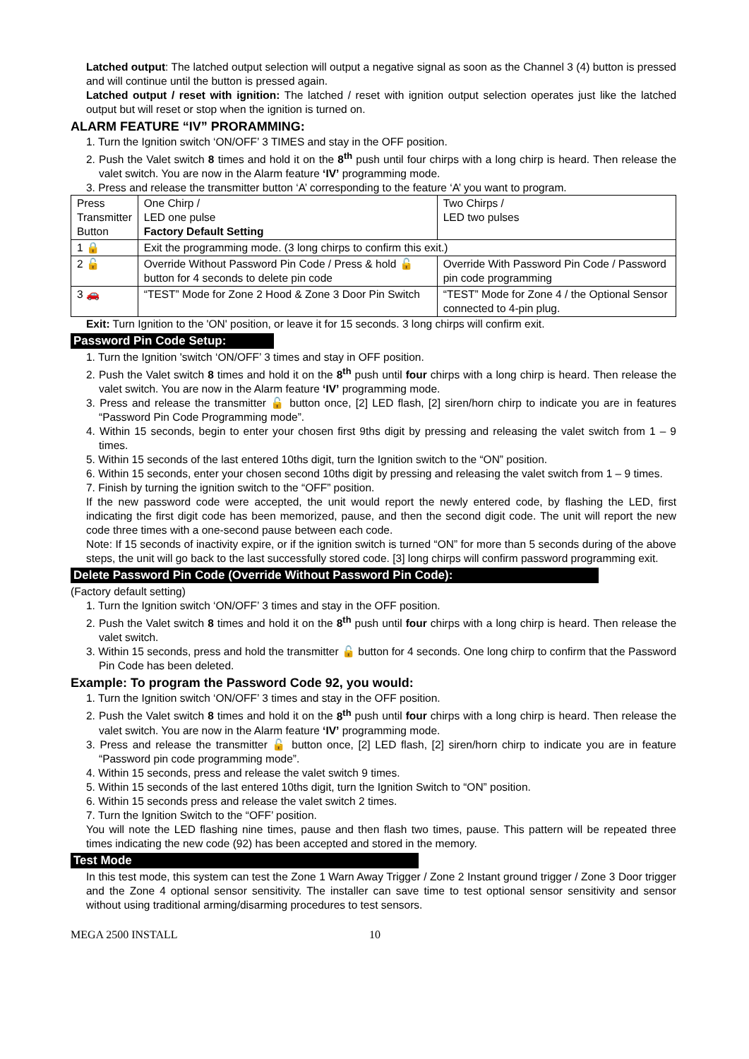Latched output: The latched output selection will output a negative signal as soon as the Channel 3 (4) button is pressed and will continue until the button is pressed again.
Latched output / reset with ignition: The latched / reset with ignition output selection operates just like the latched output but will reset or stop when the ignition is turned on.
ALARM FEATURE “IV” PRORAMMING:
1. Turn the Ignition switch ‘ON/OFF’ 3 TIMES and stay in the OFF position.
2. Push the Valet switch 8 times and hold it on the 8<sup>th</sup> push until four chirps with a long chirp is heard. Then release the valet switch. You are now in the Alarm feature ‘IV’ programming mode.
3. Press and release the transmitter button ‘A’ corresponding to the feature ‘A’ you want to program.
| Press Transmitter Button | One Chirp / LED one pulse Factory Default Setting | Two Chirps / LED two pulses |
| 1 🔒 | Exit the programming mode. (3 long chirps to confirm this exit.) | |
| 2 🔓 | Override Without Password Pin Code / Press & hold 🔓 button for 4 seconds to delete pin code | Override With Password Pin Code / Password pin code programming |
| 3 🚗 | “TEST” Mode for Zone 2 Hood & Zone 3 Door Pin Switch | “TEST” Mode for Zone 4 / the Optional Sensor connected to 4-pin plug. |
Exit: Turn Ignition to the 'ON' position, or leave it for 15 seconds. 3 long chirps will confirm exit.
Password Pin Code Setup:
1. Turn the Ignition 'switch ‘ON/OFF’ 3 times and stay in OFF position.
2. Push the Valet switch 8 times and hold it on the 8<sup>th</sup> push until four chirps with a long chirp is heard. Then release the valet switch. You are now in the Alarm feature ‘IV’ programming mode.
3. Press and release the transmitter 🔓 button once, [2] LED flash, [2] siren/horn chirp to indicate you are in features “Password Pin Code Programming mode”.
4. Within 15 seconds, begin to enter your chosen first 9ths digit by pressing and releasing the valet switch from 1 – 9 times.
5. Within 15 seconds of the last entered 10ths digit, turn the Ignition switch to the “ON” position.
6. Within 15 seconds, enter your chosen second 10ths digit by pressing and releasing the valet switch from 1 – 9 times.
7. Finish by turning the ignition switch to the “OFF” position.
If the new password code were accepted, the unit would report the newly entered code, by flashing the LED, first indicating the first digit code has been memorized, pause, and then the second digit code. The unit will report the new code three times with a one-second pause between each code.
Note: If 15 seconds of inactivity expire, or if the ignition switch is turned “ON” for more than 5 seconds during of the above steps, the unit will go back to the last successfully stored code. [3] long chirps will confirm password programming exit.
Delete Password Pin Code (Override Without Password Pin Code):
(Factory default setting)
1. Turn the Ignition switch ‘ON/OFF’ 3 times and stay in the OFF position.
2. Push the Valet switch 8 times and hold it on the 8<sup>th</sup> push until four chirps with a long chirp is heard. Then release the valet switch.
3. Within 15 seconds, press and hold the transmitter 🔓 button for 4 seconds. One long chirp to confirm that the Password Pin Code has been deleted.
Example: To program the Password Code 92, you would:
1. Turn the Ignition switch ‘ON/OFF’ 3 times and stay in the OFF position.
2. Push the Valet switch 8 times and hold it on the 8<sup>th</sup> push until four chirps with a long chirp is heard. Then release the valet switch. You are now in the Alarm feature ‘IV’ programming mode.
3. Press and release the transmitter 🔓 button once, [2] LED flash, [2] siren/horn chirp to indicate you are in feature “Password pin code programming mode”.
4. Within 15 seconds, press and release the valet switch 9 times.
5. Within 15 seconds of the last entered 10ths digit, turn the Ignition Switch to “ON” position.
6. Within 15 seconds press and release the valet switch 2 times.
7. Turn the Ignition Switch to the “OFF’ position.
You will note the LED flashing nine times, pause and then flash two times, pause. This pattern will be repeated three times indicating the new code (92) has been accepted and stored in the memory.
Test Mode
In this test mode, this system can test the Zone 1 Warn Away Trigger / Zone 2 Instant ground trigger / Zone 3 Door trigger and the Zone 4 optional sensor sensitivity. The installer can save time to test optional sensor sensitivity and sensor without using traditional arming/disarming procedures to test sensors.
MEGA 2500 INSTALL 10